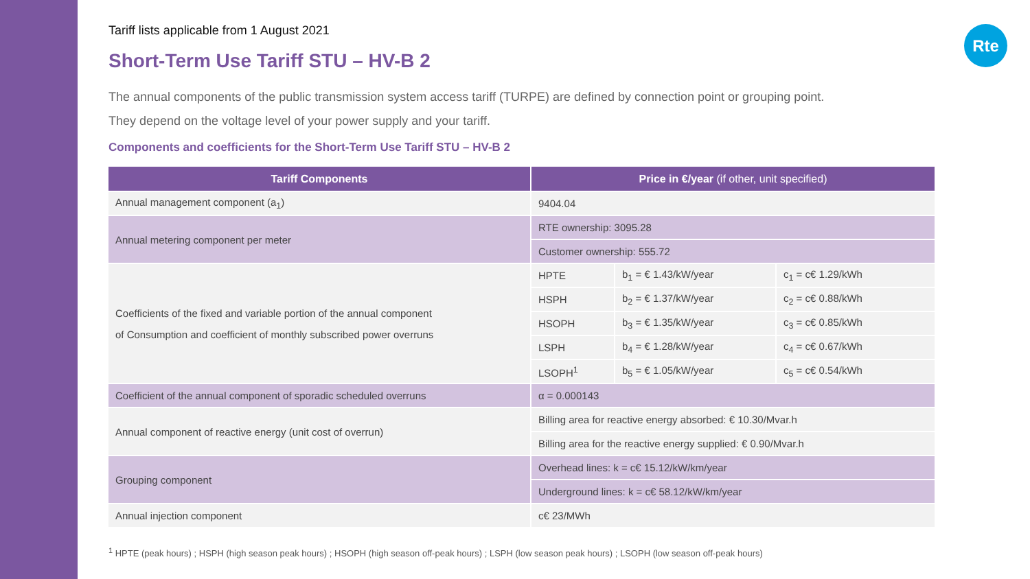Rte
Tariff lists applicable from 1 August 2021
Short-Term Use Tariff STU – HV-B 2
The annual components of the public transmission system access tariff (TURPE) are defined by connection point or grouping point.
They depend on the voltage level of your power supply and your tariff.
Components and coefficients for the Short-Term Use Tariff STU – HV-B 2
| Tariff Components | Price in €/year (if other, unit specified) | | |
| --- | --- | --- | --- |
| Annual management component (a<sub>1</sub>) | 9404.04 | | |
| Annual metering component per meter | RTE ownership: 3095.28 | | |
| | Customer ownership: 555.72 | | |
| Coefficients of the fixed and variable portion of the annual component of Consumption and coefficient of monthly subscribed power overruns | HPTE | b<sub>1</sub> = € 1.43/kW/year | c<sub>1</sub> = c€ 1.29/kWh |
| | HSPH | b<sub>2</sub> = € 1.37/kW/year | c<sub>2</sub> = c€ 0.88/kWh |
| | HSOPH | b<sub>3</sub> = € 1.35/kW/year | c<sub>3</sub> = c€ 0.85/kWh |
| | LSPH | b<sub>4</sub> = € 1.28/kW/year | c<sub>4</sub> = c€ 0.67/kWh |
| | LSOPH<sup>1</sup> | b<sub>5</sub> = € 1.05/kW/year | c<sub>5</sub> = c€ 0.54/kWh |
| Coefficient of the annual component of sporadic scheduled overruns | α = 0.000143 | | |
| Annual component of reactive energy (unit cost of overrun) | Billing area for reactive energy absorbed: € 10.30/Mvar.h | | |
| | Billing area for the reactive energy supplied: € 0.90/Mvar.h | | |
| Grouping component | Overhead lines: k = c€ 15.12/kW/km/year | | |
| | Underground lines: k = c€ 58.12/kW/km/year | | |
| Annual injection component | c€ 23/MWh | | |
<sup>1</sup> HPTE (peak hours) ; HSPH (high season peak hours) ; HSOPH (high season off-peak hours) ; LSPH (low season peak hours) ; LSOPH (low season off-peak hours)